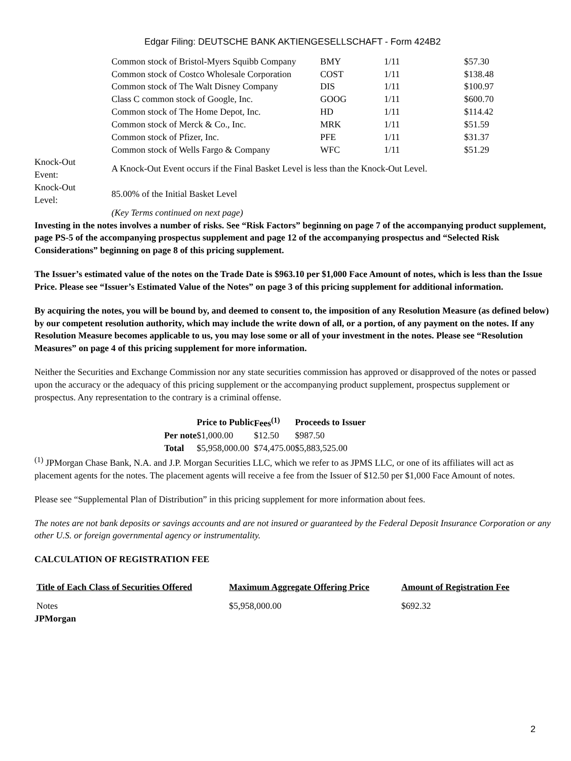Edgar Filing: DEUTSCHE BANK AKTIENGESELLSCHAFT - Form 424B2
| Common stock of Bristol-Myers Squibb Company | BMY | 1/11 | $57.30 |
| Common stock of Costco Wholesale Corporation | COST | 1/11 | $138.48 |
| Common stock of The Walt Disney Company | DIS | 1/11 | $100.97 |
| Class C common stock of Google, Inc. | GOOG | 1/11 | $600.70 |
| Common stock of The Home Depot, Inc. | HD | 1/11 | $114.42 |
| Common stock of Merck & Co., Inc. | MRK | 1/11 | $51.59 |
| Common stock of Pfizer, Inc. | PFE | 1/11 | $31.37 |
| Common stock of Wells Fargo & Company | WFC | 1/11 | $51.29 |
| Knock-Out Event: | A Knock-Out Event occurs if the Final Basket Level is less than the Knock-Out Level. |
| Knock-Out Level: | 85.00% of the Initial Basket Level |
| | (Key Terms continued on next page) |
Investing in the notes involves a number of risks. See “Risk Factors” beginning on page 7 of the accompanying product supplement, page PS-5 of the accompanying prospectus supplement and page 12 of the accompanying prospectus and “Selected Risk Considerations” beginning on page 8 of this pricing supplement.
The Issuer’s estimated value of the notes on the Trade Date is $963.10 per $1,000 Face Amount of notes, which is less than the Issue Price. Please see “Issuer’s Estimated Value of the Notes” on page 3 of this pricing supplement for additional information.
By acquiring the notes, you will be bound by, and deemed to consent to, the imposition of any Resolution Measure (as defined below) by our competent resolution authority, which may include the write down of all, or a portion, of any payment on the notes. If any Resolution Measure becomes applicable to us, you may lose some or all of your investment in the notes. Please see “Resolution Measures” on page 4 of this pricing supplement for more information.
Neither the Securities and Exchange Commission nor any state securities commission has approved or disapproved of the notes or passed upon the accuracy or the adequacy of this pricing supplement or the accompanying product supplement, prospectus supplement or prospectus. Any representation to the contrary is a criminal offense.
| | Price to Public | Fees<sup>(1)</sup> | Proceeds to Issuer |
| --- | --- | --- | --- |
| Per note | $1,000.00 | $12.50 | $987.50 |
| Total | $5,958,000.00 | $74,475.00 | $5,883,525.00 |
<sup>(1)</sup> JPMorgan Chase Bank, N.A. and J.P. Morgan Securities LLC, which we refer to as JPMS LLC, or one of its affiliates will act as placement agents for the notes. The placement agents will receive a fee from the Issuer of $12.50 per $1,000 Face Amount of notes.
Please see “Supplemental Plan of Distribution” in this pricing supplement for more information about fees.
The notes are not bank deposits or savings accounts and are not insured or guaranteed by the Federal Deposit Insurance Corporation or any other U.S. or foreign governmental agency or instrumentality.
CALCULATION OF REGISTRATION FEE
| Title of Each Class of Securities Offered | Maximum Aggregate Offering Price | Amount of Registration Fee |
| --- | --- | --- |
| Notes | $5,958,000.00 | $692.32 |
JPMorgan
2